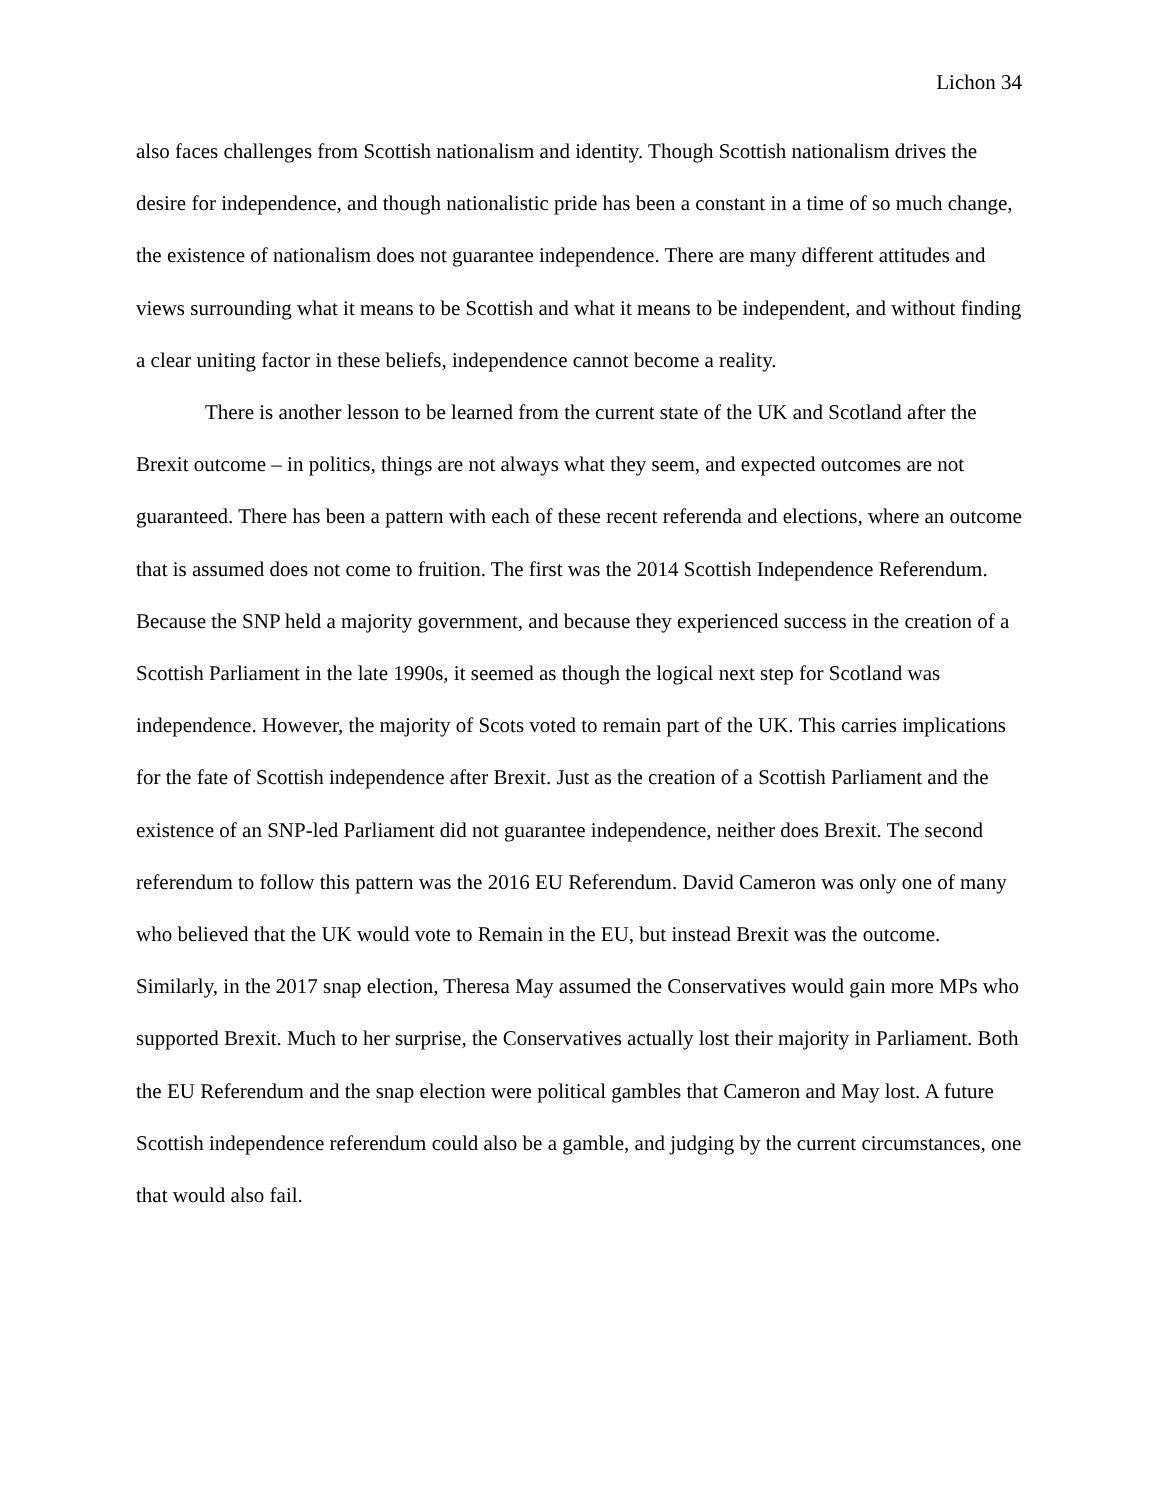Lichon 34
also faces challenges from Scottish nationalism and identity. Though Scottish nationalism drives the desire for independence, and though nationalistic pride has been a constant in a time of so much change, the existence of nationalism does not guarantee independence. There are many different attitudes and views surrounding what it means to be Scottish and what it means to be independent, and without finding a clear uniting factor in these beliefs, independence cannot become a reality.
There is another lesson to be learned from the current state of the UK and Scotland after the Brexit outcome – in politics, things are not always what they seem, and expected outcomes are not guaranteed. There has been a pattern with each of these recent referenda and elections, where an outcome that is assumed does not come to fruition. The first was the 2014 Scottish Independence Referendum. Because the SNP held a majority government, and because they experienced success in the creation of a Scottish Parliament in the late 1990s, it seemed as though the logical next step for Scotland was independence. However, the majority of Scots voted to remain part of the UK. This carries implications for the fate of Scottish independence after Brexit. Just as the creation of a Scottish Parliament and the existence of an SNP-led Parliament did not guarantee independence, neither does Brexit. The second referendum to follow this pattern was the 2016 EU Referendum. David Cameron was only one of many who believed that the UK would vote to Remain in the EU, but instead Brexit was the outcome. Similarly, in the 2017 snap election, Theresa May assumed the Conservatives would gain more MPs who supported Brexit. Much to her surprise, the Conservatives actually lost their majority in Parliament. Both the EU Referendum and the snap election were political gambles that Cameron and May lost. A future Scottish independence referendum could also be a gamble, and judging by the current circumstances, one that would also fail.